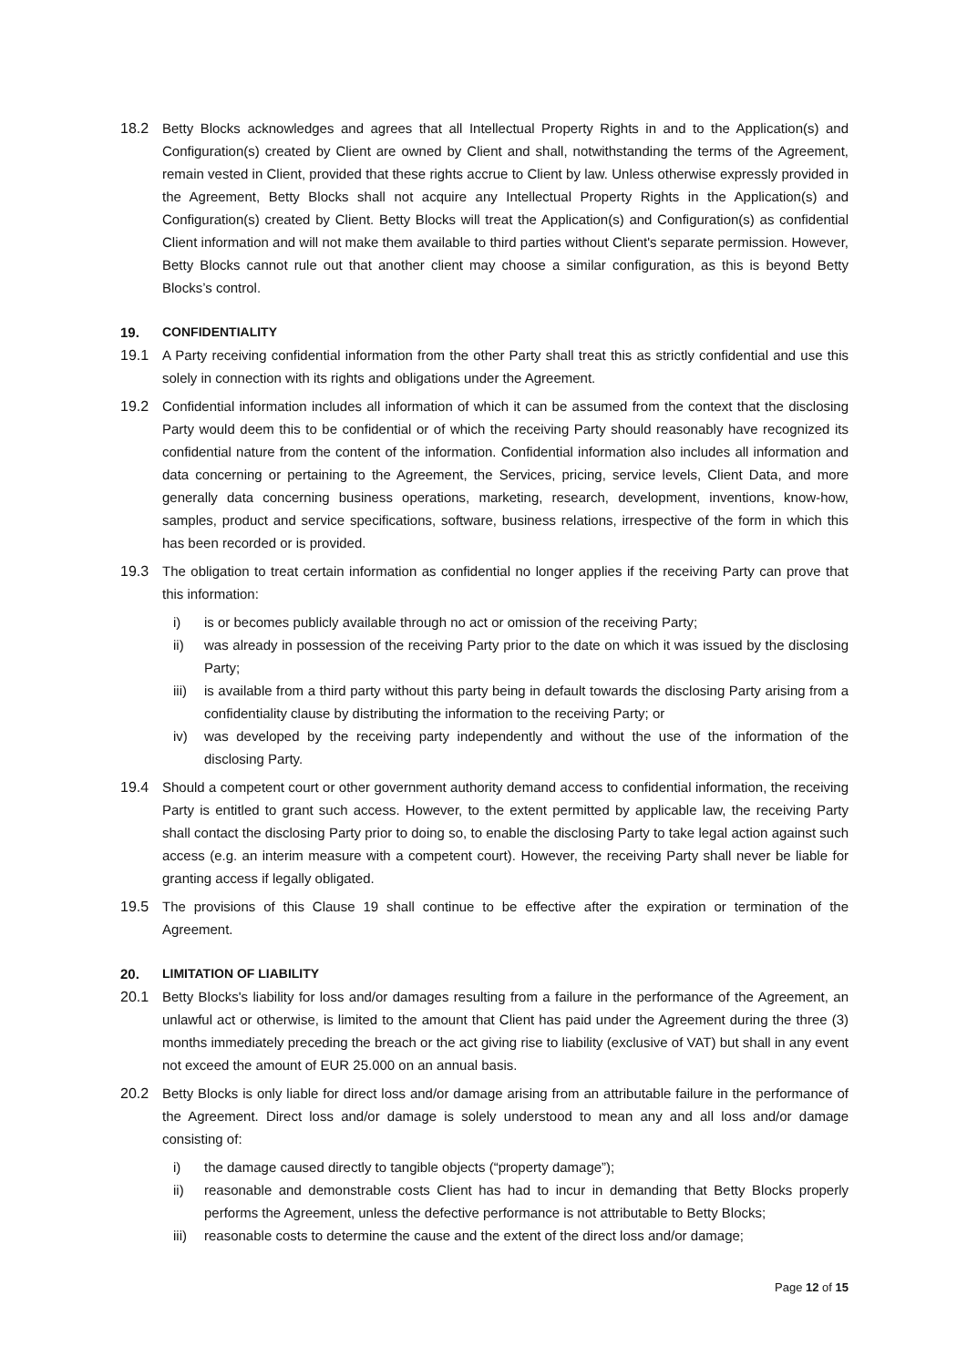18.2 Betty Blocks acknowledges and agrees that all Intellectual Property Rights in and to the Application(s) and Configuration(s) created by Client are owned by Client and shall, notwithstanding the terms of the Agreement, remain vested in Client, provided that these rights accrue to Client by law. Unless otherwise expressly provided in the Agreement, Betty Blocks shall not acquire any Intellectual Property Rights in the Application(s) and Configuration(s) created by Client. Betty Blocks will treat the Application(s) and Configuration(s) as confidential Client information and will not make them available to third parties without Client's separate permission. However, Betty Blocks cannot rule out that another client may choose a similar configuration, as this is beyond Betty Blocks’s control.
19. CONFIDENTIALITY
19.1 A Party receiving confidential information from the other Party shall treat this as strictly confidential and use this solely in connection with its rights and obligations under the Agreement.
19.2 Confidential information includes all information of which it can be assumed from the context that the disclosing Party would deem this to be confidential or of which the receiving Party should reasonably have recognized its confidential nature from the content of the information. Confidential information also includes all information and data concerning or pertaining to the Agreement, the Services, pricing, service levels, Client Data, and more generally data concerning business operations, marketing, research, development, inventions, know-how, samples, product and service specifications, software, business relations, irrespective of the form in which this has been recorded or is provided.
19.3 The obligation to treat certain information as confidential no longer applies if the receiving Party can prove that this information:
i) is or becomes publicly available through no act or omission of the receiving Party;
ii) was already in possession of the receiving Party prior to the date on which it was issued by the disclosing Party;
iii) is available from a third party without this party being in default towards the disclosing Party arising from a confidentiality clause by distributing the information to the receiving Party; or
iv) was developed by the receiving party independently and without the use of the information of the disclosing Party.
19.4 Should a competent court or other government authority demand access to confidential information, the receiving Party is entitled to grant such access. However, to the extent permitted by applicable law, the receiving Party shall contact the disclosing Party prior to doing so, to enable the disclosing Party to take legal action against such access (e.g. an interim measure with a competent court). However, the receiving Party shall never be liable for granting access if legally obligated.
19.5 The provisions of this Clause 19 shall continue to be effective after the expiration or termination of the Agreement.
20. LIMITATION OF LIABILITY
20.1 Betty Blocks's liability for loss and/or damages resulting from a failure in the performance of the Agreement, an unlawful act or otherwise, is limited to the amount that Client has paid under the Agreement during the three (3) months immediately preceding the breach or the act giving rise to liability (exclusive of VAT) but shall in any event not exceed the amount of EUR 25.000 on an annual basis.
20.2 Betty Blocks is only liable for direct loss and/or damage arising from an attributable failure in the performance of the Agreement. Direct loss and/or damage is solely understood to mean any and all loss and/or damage consisting of:
i) the damage caused directly to tangible objects (“property damage”);
ii) reasonable and demonstrable costs Client has had to incur in demanding that Betty Blocks properly performs the Agreement, unless the defective performance is not attributable to Betty Blocks;
iii) reasonable costs to determine the cause and the extent of the direct loss and/or damage;
Page 12 of 15